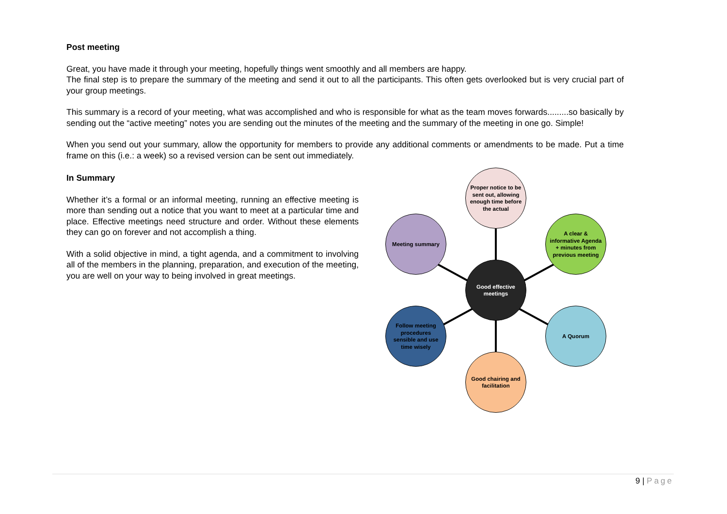Post meeting
Great, you have made it through your meeting, hopefully things went smoothly and all members are happy.
The final step is to prepare the summary of the meeting and send it out to all the participants. This often gets overlooked but is very crucial part of your group meetings.
This summary is a record of your meeting, what was accomplished and who is responsible for what as the team moves forwards.........so basically by sending out the “active meeting” notes you are sending out the minutes of the meeting and the summary of the meeting in one go. Simple!
When you send out your summary, allow the opportunity for members to provide any additional comments or amendments to be made. Put a time frame on this (i.e.: a week) so a revised version can be sent out immediately.
In Summary
Whether it’s a formal or an informal meeting, running an effective meeting is more than sending out a notice that you want to meet at a particular time and place. Effective meetings need structure and order. Without these elements they can go on forever and not accomplish a thing.
With a solid objective in mind, a tight agenda, and a commitment to involving all of the members in the planning, preparation, and execution of the meeting, you are well on your way to being involved in great meetings.
Proper notice to be sent out, allowing enough time before the actual
Meeting summary
A clear & informative Agenda + minutes from previous meeting
Good effective meetings
Follow meeting procedures sensible and use time wisely
A Quorum
Good chairing and facilitation
9 | Page